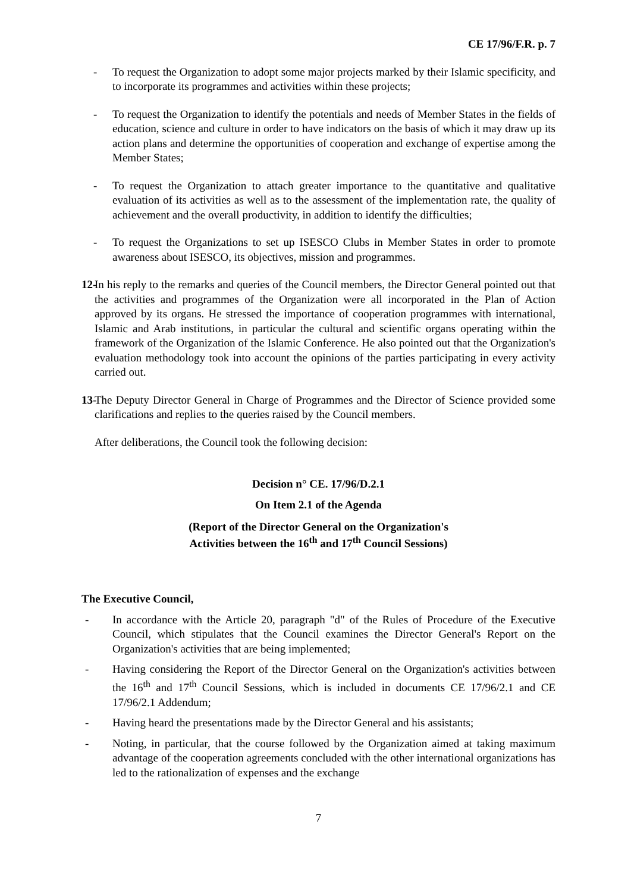CE 17/96/F.R. p. 7
- To request the Organization to adopt some major projects marked by their Islamic specificity, and to incorporate its programmes and activities within these projects;
- To request the Organization to identify the potentials and needs of Member States in the fields of education, science and culture in order to have indicators on the basis of which it may draw up its action plans and determine the opportunities of cooperation and exchange of expertise among the Member States;
- To request the Organization to attach greater importance to the quantitative and qualitative evaluation of its activities as well as to the assessment of the implementation rate, the quality of achievement and the overall productivity, in addition to identify the difficulties;
- To request the Organizations to set up ISESCO Clubs in Member States in order to promote awareness about ISESCO, its objectives, mission and programmes.
12- In his reply to the remarks and queries of the Council members, the Director General pointed out that the activities and programmes of the Organization were all incorporated in the Plan of Action approved by its organs. He stressed the importance of cooperation programmes with international, Islamic and Arab institutions, in particular the cultural and scientific organs operating within the framework of the Organization of the Islamic Conference. He also pointed out that the Organization's evaluation methodology took into account the opinions of the parties participating in every activity carried out.
13- The Deputy Director General in Charge of Programmes and the Director of Science provided some clarifications and replies to the queries raised by the Council members.
After deliberations, the Council took the following decision:
Decision n° CE. 17/96/D.2.1
On Item 2.1 of the Agenda
(Report of the Director General on the Organization's
Activities between the 16<sup>th</sup> and 17<sup>th</sup> Council Sessions)
The Executive Council,
- In accordance with the Article 20, paragraph "d" of the Rules of Procedure of the Executive Council, which stipulates that the Council examines the Director General's Report on the Organization's activities that are being implemented;
- Having considering the Report of the Director General on the Organization's activities between the 16<sup>th</sup> and 17<sup>th</sup> Council Sessions, which is included in documents CE 17/96/2.1 and CE 17/96/2.1 Addendum;
- Having heard the presentations made by the Director General and his assistants;
- Noting, in particular, that the course followed by the Organization aimed at taking maximum advantage of the cooperation agreements concluded with the other international organizations has led to the rationalization of expenses and the exchange
7